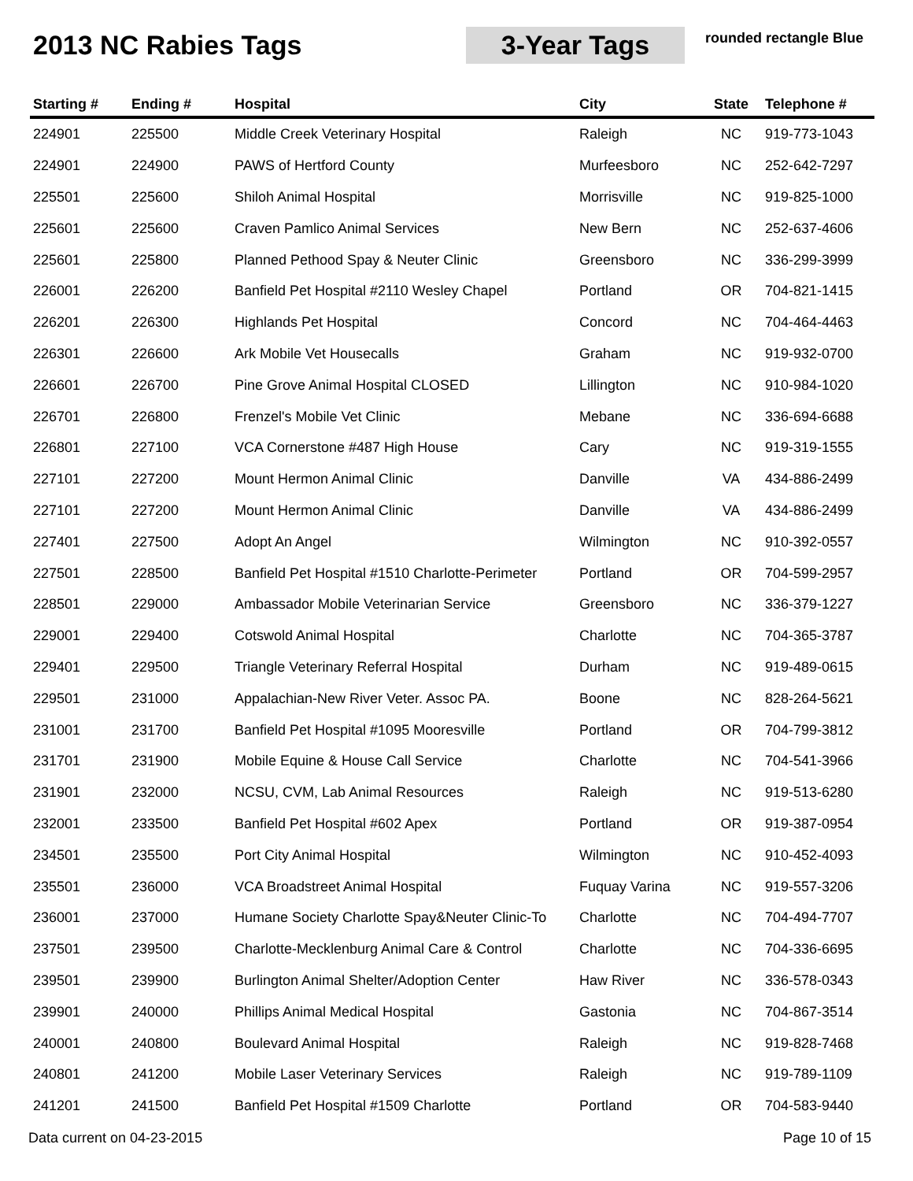2013 NC Rabies Tags 3-Year Tags
rounded rectangle Blue
| Starting # | Ending # | Hospital | City | State | Telephone # |
| --- | --- | --- | --- | --- | --- |
| 224901 | 225500 | Middle Creek Veterinary Hospital | Raleigh | NC | 919-773-1043 |
| 224901 | 224900 | PAWS of Hertford County | Murfeesboro | NC | 252-642-7297 |
| 225501 | 225600 | Shiloh Animal Hospital | Morrisville | NC | 919-825-1000 |
| 225601 | 225600 | Craven Pamlico Animal Services | New Bern | NC | 252-637-4606 |
| 225601 | 225800 | Planned Pethood Spay & Neuter Clinic | Greensboro | NC | 336-299-3999 |
| 226001 | 226200 | Banfield Pet Hospital #2110 Wesley Chapel | Portland | OR | 704-821-1415 |
| 226201 | 226300 | Highlands Pet Hospital | Concord | NC | 704-464-4463 |
| 226301 | 226600 | Ark Mobile Vet Housecalls | Graham | NC | 919-932-0700 |
| 226601 | 226700 | Pine Grove Animal Hospital CLOSED | Lillington | NC | 910-984-1020 |
| 226701 | 226800 | Frenzel's Mobile Vet Clinic | Mebane | NC | 336-694-6688 |
| 226801 | 227100 | VCA Cornerstone #487 High House | Cary | NC | 919-319-1555 |
| 227101 | 227200 | Mount Hermon Animal Clinic | Danville | VA | 434-886-2499 |
| 227101 | 227200 | Mount Hermon Animal Clinic | Danville | VA | 434-886-2499 |
| 227401 | 227500 | Adopt An Angel | Wilmington | NC | 910-392-0557 |
| 227501 | 228500 | Banfield Pet Hospital #1510 Charlotte-Perimeter | Portland | OR | 704-599-2957 |
| 228501 | 229000 | Ambassador Mobile Veterinarian Service | Greensboro | NC | 336-379-1227 |
| 229001 | 229400 | Cotswold Animal Hospital | Charlotte | NC | 704-365-3787 |
| 229401 | 229500 | Triangle Veterinary Referral Hospital | Durham | NC | 919-489-0615 |
| 229501 | 231000 | Appalachian-New River Veter. Assoc PA. | Boone | NC | 828-264-5621 |
| 231001 | 231700 | Banfield Pet Hospital #1095 Mooresville | Portland | OR | 704-799-3812 |
| 231701 | 231900 | Mobile Equine & House Call Service | Charlotte | NC | 704-541-3966 |
| 231901 | 232000 | NCSU, CVM, Lab Animal Resources | Raleigh | NC | 919-513-6280 |
| 232001 | 233500 | Banfield Pet Hospital #602 Apex | Portland | OR | 919-387-0954 |
| 234501 | 235500 | Port City Animal Hospital | Wilmington | NC | 910-452-4093 |
| 235501 | 236000 | VCA Broadstreet Animal Hospital | Fuquay Varina | NC | 919-557-3206 |
| 236001 | 237000 | Humane Society Charlotte Spay&Neuter Clinic-To | Charlotte | NC | 704-494-7707 |
| 237501 | 239500 | Charlotte-Mecklenburg Animal Care & Control | Charlotte | NC | 704-336-6695 |
| 239501 | 239900 | Burlington Animal Shelter/Adoption Center | Haw River | NC | 336-578-0343 |
| 239901 | 240000 | Phillips Animal Medical Hospital | Gastonia | NC | 704-867-3514 |
| 240001 | 240800 | Boulevard Animal Hospital | Raleigh | NC | 919-828-7468 |
| 240801 | 241200 | Mobile Laser Veterinary Services | Raleigh | NC | 919-789-1109 |
| 241201 | 241500 | Banfield Pet Hospital #1509 Charlotte | Portland | OR | 704-583-9440 |
Data current on 04-23-2015 Page 10 of 15